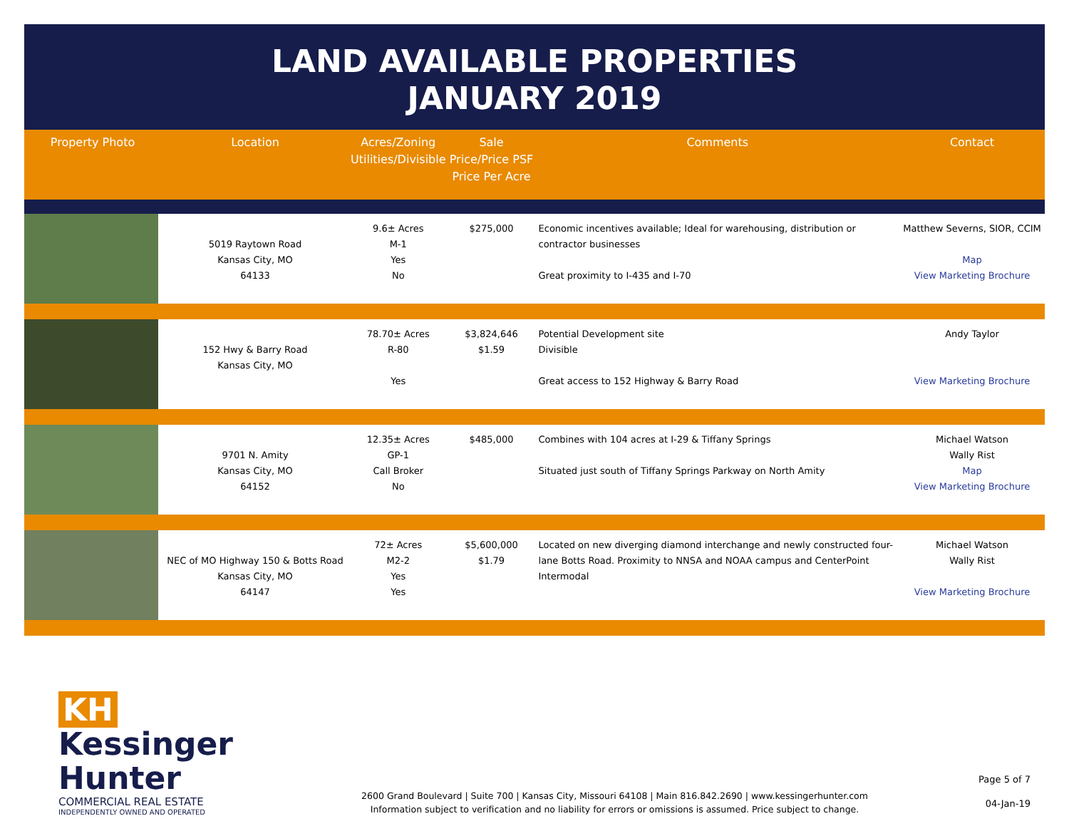LAND AVAILABLE PROPERTIES
JANUARY 2019
| Property Photo | Location | Acres/Zoning Utilities/Divisible | Sale Price/Price PSF Price Per Acre | Comments | Contact |
| --- | --- | --- | --- | --- | --- |
| | 5019 Raytown Road Kansas City, MO 64133 | 9.6± Acres M-1 Yes No | $275,000 | Economic incentives available; Ideal for warehousing, distribution or contractor businesses Great proximity to I-435 and I-70 | Matthew Severns, SIOR, CCIM Map View Marketing Brochure |
| | 152 Hwy & Barry Road Kansas City, MO | 78.70± Acres R-80 Yes | $3,824,646 $1.59 | Potential Development site Divisible Great access to 152 Highway & Barry Road | Andy Taylor View Marketing Brochure |
| | 9701 N. Amity Kansas City, MO 64152 | 12.35± Acres GP-1 Call Broker No | $485,000 | Combines with 104 acres at I-29 & Tiffany Springs Situated just south of Tiffany Springs Parkway on North Amity | Michael Watson Wally Rist Map View Marketing Brochure |
| | NEC of MO Highway 150 & Botts Road Kansas City, MO 64147 | 72± Acres M2-2 Yes Yes | $5,600,000 $1.79 | Located on new diverging diamond interchange and newly constructed four-lane Botts Road. Proximity to NNSA and NOAA campus and CenterPoint Intermodal | Michael Watson Wally Rist View Marketing Brochure |
KH Kessinger Hunter
COMMERCIAL REAL ESTATE
INDEPENDENTLY OWNED AND OPERATED
2600 Grand Boulevard | Suite 700 | Kansas City, Missouri 64108 | Main 816.842.2690 | www.kessingerhunter.com
Information subject to verification and no liability for errors or omissions is assumed. Price subject to change.
Page 5 of 7
04-Jan-19